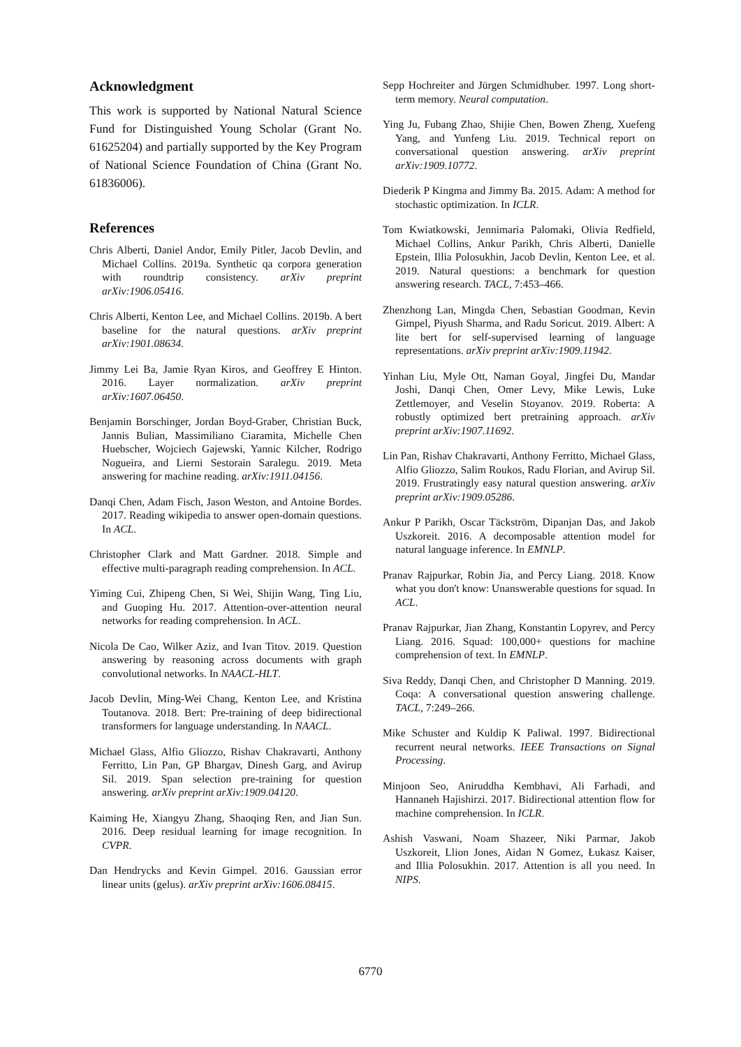Acknowledgment
This work is supported by National Natural Science Fund for Distinguished Young Scholar (Grant No. 61625204) and partially supported by the Key Program of National Science Foundation of China (Grant No. 61836006).
References
Chris Alberti, Daniel Andor, Emily Pitler, Jacob Devlin, and Michael Collins. 2019a. Synthetic qa corpora generation with roundtrip consistency. arXiv preprint arXiv:1906.05416.
Chris Alberti, Kenton Lee, and Michael Collins. 2019b. A bert baseline for the natural questions. arXiv preprint arXiv:1901.08634.
Jimmy Lei Ba, Jamie Ryan Kiros, and Geoffrey E Hinton. 2016. Layer normalization. arXiv preprint arXiv:1607.06450.
Benjamin Borschinger, Jordan Boyd-Graber, Christian Buck, Jannis Bulian, Massimiliano Ciaramita, Michelle Chen Huebscher, Wojciech Gajewski, Yannic Kilcher, Rodrigo Nogueira, and Lierni Sestorain Saralegu. 2019. Meta answering for machine reading. arXiv:1911.04156.
Danqi Chen, Adam Fisch, Jason Weston, and Antoine Bordes. 2017. Reading wikipedia to answer open-domain questions. In ACL.
Christopher Clark and Matt Gardner. 2018. Simple and effective multi-paragraph reading comprehension. In ACL.
Yiming Cui, Zhipeng Chen, Si Wei, Shijin Wang, Ting Liu, and Guoping Hu. 2017. Attention-over-attention neural networks for reading comprehension. In ACL.
Nicola De Cao, Wilker Aziz, and Ivan Titov. 2019. Question answering by reasoning across documents with graph convolutional networks. In NAACL-HLT.
Jacob Devlin, Ming-Wei Chang, Kenton Lee, and Kristina Toutanova. 2018. Bert: Pre-training of deep bidirectional transformers for language understanding. In NAACL.
Michael Glass, Alfio Gliozzo, Rishav Chakravarti, Anthony Ferritto, Lin Pan, GP Bhargav, Dinesh Garg, and Avirup Sil. 2019. Span selection pre-training for question answering. arXiv preprint arXiv:1909.04120.
Kaiming He, Xiangyu Zhang, Shaoqing Ren, and Jian Sun. 2016. Deep residual learning for image recognition. In CVPR.
Dan Hendrycks and Kevin Gimpel. 2016. Gaussian error linear units (gelus). arXiv preprint arXiv:1606.08415.
Sepp Hochreiter and Jürgen Schmidhuber. 1997. Long short-term memory. Neural computation.
Ying Ju, Fubang Zhao, Shijie Chen, Bowen Zheng, Xuefeng Yang, and Yunfeng Liu. 2019. Technical report on conversational question answering. arXiv preprint arXiv:1909.10772.
Diederik P Kingma and Jimmy Ba. 2015. Adam: A method for stochastic optimization. In ICLR.
Tom Kwiatkowski, Jennimaria Palomaki, Olivia Redfield, Michael Collins, Ankur Parikh, Chris Alberti, Danielle Epstein, Illia Polosukhin, Jacob Devlin, Kenton Lee, et al. 2019. Natural questions: a benchmark for question answering research. TACL, 7:453–466.
Zhenzhong Lan, Mingda Chen, Sebastian Goodman, Kevin Gimpel, Piyush Sharma, and Radu Soricut. 2019. Albert: A lite bert for self-supervised learning of language representations. arXiv preprint arXiv:1909.11942.
Yinhan Liu, Myle Ott, Naman Goyal, Jingfei Du, Mandar Joshi, Danqi Chen, Omer Levy, Mike Lewis, Luke Zettlemoyer, and Veselin Stoyanov. 2019. Roberta: A robustly optimized bert pretraining approach. arXiv preprint arXiv:1907.11692.
Lin Pan, Rishav Chakravarti, Anthony Ferritto, Michael Glass, Alfio Gliozzo, Salim Roukos, Radu Florian, and Avirup Sil. 2019. Frustratingly easy natural question answering. arXiv preprint arXiv:1909.05286.
Ankur P Parikh, Oscar Täckström, Dipanjan Das, and Jakob Uszkoreit. 2016. A decomposable attention model for natural language inference. In EMNLP.
Pranav Rajpurkar, Robin Jia, and Percy Liang. 2018. Know what you don't know: Unanswerable questions for squad. In ACL.
Pranav Rajpurkar, Jian Zhang, Konstantin Lopyrev, and Percy Liang. 2016. Squad: 100,000+ questions for machine comprehension of text. In EMNLP.
Siva Reddy, Danqi Chen, and Christopher D Manning. 2019. Coqa: A conversational question answering challenge. TACL, 7:249–266.
Mike Schuster and Kuldip K Paliwal. 1997. Bidirectional recurrent neural networks. IEEE Transactions on Signal Processing.
Minjoon Seo, Aniruddha Kembhavi, Ali Farhadi, and Hannaneh Hajishirzi. 2017. Bidirectional attention flow for machine comprehension. In ICLR.
Ashish Vaswani, Noam Shazeer, Niki Parmar, Jakob Uszkoreit, Llion Jones, Aidan N Gomez, Łukasz Kaiser, and Illia Polosukhin. 2017. Attention is all you need. In NIPS.
6770